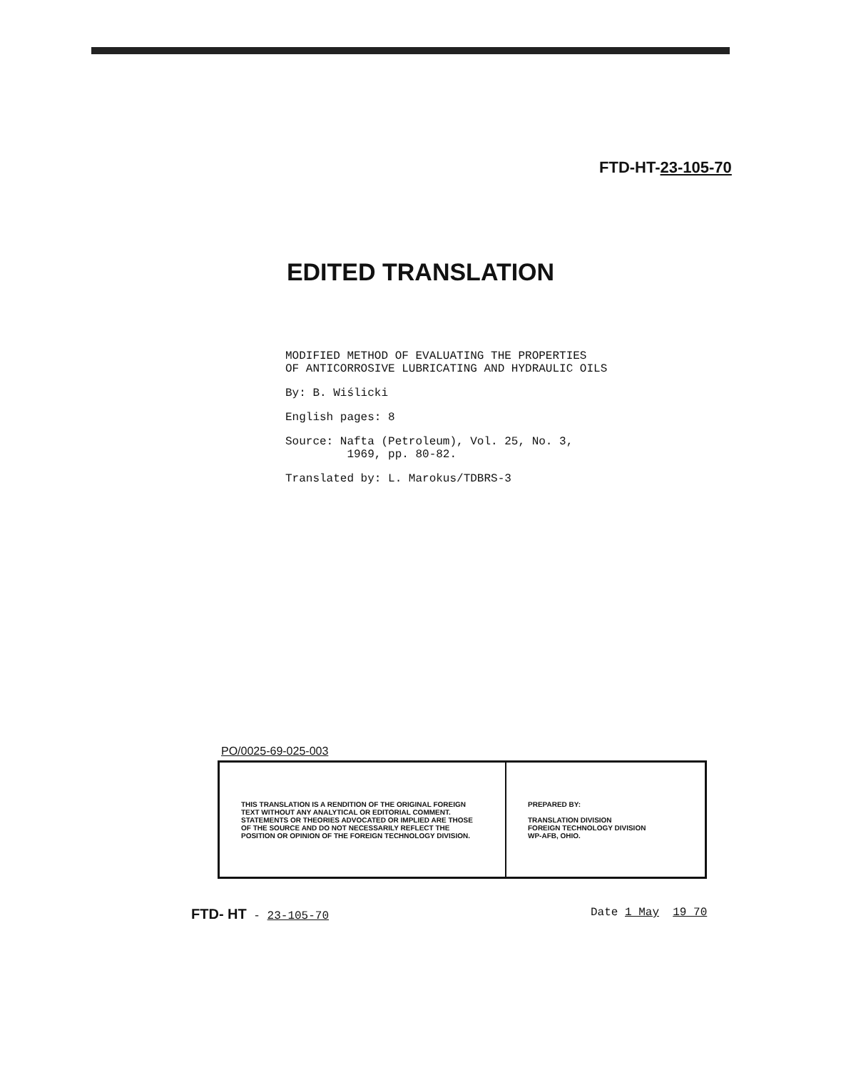FTD-HT-23-105-70
EDITED TRANSLATION
MODIFIED METHOD OF EVALUATING THE PROPERTIES
OF ANTICORROSIVE LUBRICATING AND HYDRAULIC OILS
By: B. Wiślicki
English pages: 8
Source: Nafta (Petroleum), Vol. 25, No. 3,
1969, pp. 80-82.
Translated by: L. Marokus/TDBRS-3
PO/0025-69-025-003
| THIS TRANSLATION IS A RENDITION OF THE ORIGINAL FOREIGN TEXT WITHOUT ANY ANALYTICAL OR EDITORIAL COMMENT. STATEMENTS OR THEORIES ADVOCATED OR IMPLIED ARE THOSE OF THE SOURCE AND DO NOT NECESSARILY REFLECT THE POSITION OR OPINION OF THE FOREIGN TECHNOLOGY DIVISION. | PREPARED BY: TRANSLATION DIVISION FOREIGN TECHNOLOGY DIVISION WP-AFB, OHIO. |
FTD- HT - 23-105-70 Date 1 May 19 70